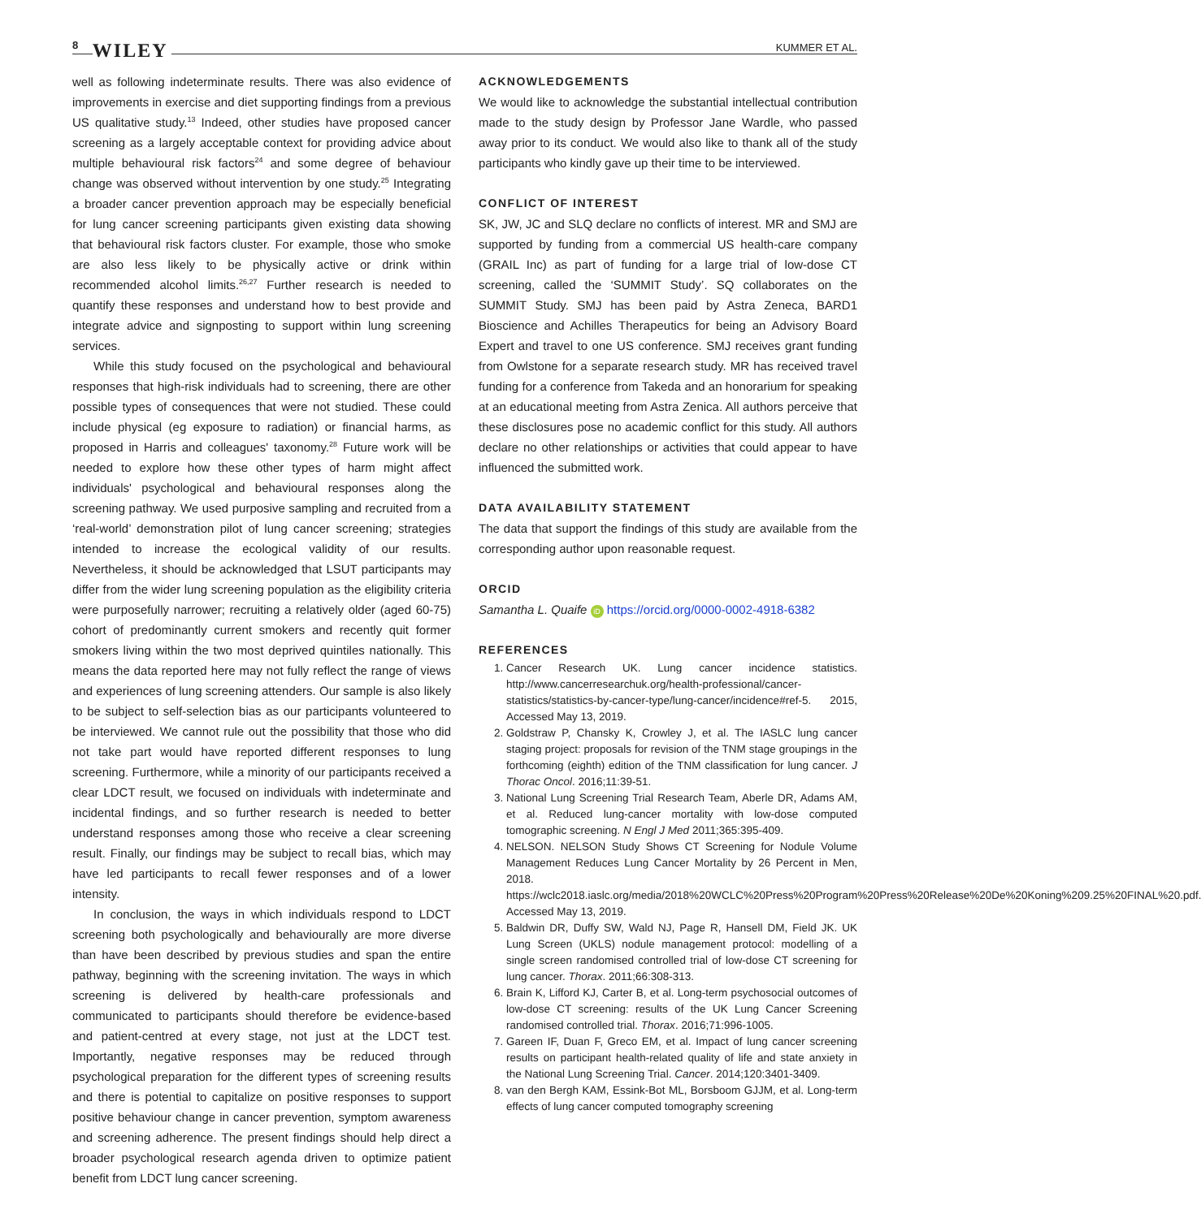8 WILEY KUMMER ET AL.
well as following indeterminate results. There was also evidence of improvements in exercise and diet supporting findings from a previous US qualitative study.<sup>13</sup> Indeed, other studies have proposed cancer screening as a largely acceptable context for providing advice about multiple behavioural risk factors<sup>24</sup> and some degree of behaviour change was observed without intervention by one study.<sup>25</sup> Integrating a broader cancer prevention approach may be especially beneficial for lung cancer screening participants given existing data showing that behavioural risk factors cluster. For example, those who smoke are also less likely to be physically active or drink within recommended alcohol limits.<sup>26,27</sup> Further research is needed to quantify these responses and understand how to best provide and integrate advice and signposting to support within lung screening services.
While this study focused on the psychological and behavioural responses that high-risk individuals had to screening, there are other possible types of consequences that were not studied. These could include physical (eg exposure to radiation) or financial harms, as proposed in Harris and colleagues' taxonomy.<sup>28</sup> Future work will be needed to explore how these other types of harm might affect individuals' psychological and behavioural responses along the screening pathway. We used purposive sampling and recruited from a ‘real-world’ demonstration pilot of lung cancer screening; strategies intended to increase the ecological validity of our results. Nevertheless, it should be acknowledged that LSUT participants may differ from the wider lung screening population as the eligibility criteria were purposefully narrower; recruiting a relatively older (aged 60-75) cohort of predominantly current smokers and recently quit former smokers living within the two most deprived quintiles nationally. This means the data reported here may not fully reflect the range of views and experiences of lung screening attenders. Our sample is also likely to be subject to self-selection bias as our participants volunteered to be interviewed. We cannot rule out the possibility that those who did not take part would have reported different responses to lung screening. Furthermore, while a minority of our participants received a clear LDCT result, we focused on individuals with indeterminate and incidental findings, and so further research is needed to better understand responses among those who receive a clear screening result. Finally, our findings may be subject to recall bias, which may have led participants to recall fewer responses and of a lower intensity.
In conclusion, the ways in which individuals respond to LDCT screening both psychologically and behaviourally are more diverse than have been described by previous studies and span the entire pathway, beginning with the screening invitation. The ways in which screening is delivered by health-care professionals and communicated to participants should therefore be evidence-based and patient-centred at every stage, not just at the LDCT test. Importantly, negative responses may be reduced through psychological preparation for the different types of screening results and there is potential to capitalize on positive responses to support positive behaviour change in cancer prevention, symptom awareness and screening adherence. The present findings should help direct a broader psychological research agenda driven to optimize patient benefit from LDCT lung cancer screening.
ACKNOWLEDGEMENTS
We would like to acknowledge the substantial intellectual contribution made to the study design by Professor Jane Wardle, who passed away prior to its conduct. We would also like to thank all of the study participants who kindly gave up their time to be interviewed.
CONFLICT OF INTEREST
SK, JW, JC and SLQ declare no conflicts of interest. MR and SMJ are supported by funding from a commercial US health-care company (GRAIL Inc) as part of funding for a large trial of low-dose CT screening, called the ‘SUMMIT Study’. SQ collaborates on the SUMMIT Study. SMJ has been paid by Astra Zeneca, BARD1 Bioscience and Achilles Therapeutics for being an Advisory Board Expert and travel to one US conference. SMJ receives grant funding from Owlstone for a separate research study. MR has received travel funding for a conference from Takeda and an honorarium for speaking at an educational meeting from Astra Zenica. All authors perceive that these disclosures pose no academic conflict for this study. All authors declare no other relationships or activities that could appear to have influenced the submitted work.
DATA AVAILABILITY STATEMENT
The data that support the findings of this study are available from the corresponding author upon reasonable request.
ORCID
Samantha L. Quaife iD https://orcid.org/0000-0002-4918-6382
REFERENCES
1. Cancer Research UK. Lung cancer incidence statistics. http://www.cancerresearchuk.org/health-professional/cancer-statistics/statistics-by-cancer-type/lung-cancer/incidence#ref-5. 2015, Accessed May 13, 2019.
2. Goldstraw P, Chansky K, Crowley J, et al. The IASLC lung cancer staging project: proposals for revision of the TNM stage groupings in the forthcoming (eighth) edition of the TNM classification for lung cancer. J Thorac Oncol. 2016;11:39-51.
3. National Lung Screening Trial Research Team, Aberle DR, Adams AM, et al. Reduced lung-cancer mortality with low-dose computed tomographic screening. N Engl J Med 2011;365:395-409.
4. NELSON. NELSON Study Shows CT Screening for Nodule Volume Management Reduces Lung Cancer Mortality by 26 Percent in Men, 2018. https://wclc2018.iaslc.org/media/2018%20WCLC%20Press%20Program%20Press%20Release%20De%20Koning%209.25%20FINAL%20.pdf. Accessed May 13, 2019.
5. Baldwin DR, Duffy SW, Wald NJ, Page R, Hansell DM, Field JK. UK Lung Screen (UKLS) nodule management protocol: modelling of a single screen randomised controlled trial of low-dose CT screening for lung cancer. Thorax. 2011;66:308-313.
6. Brain K, Lifford KJ, Carter B, et al. Long-term psychosocial outcomes of low-dose CT screening: results of the UK Lung Cancer Screening randomised controlled trial. Thorax. 2016;71:996-1005.
7. Gareen IF, Duan F, Greco EM, et al. Impact of lung cancer screening results on participant health-related quality of life and state anxiety in the National Lung Screening Trial. Cancer. 2014;120:3401-3409.
8. van den Bergh KAM, Essink-Bot ML, Borsboom GJJM, et al. Long-term effects of lung cancer computed tomography screening